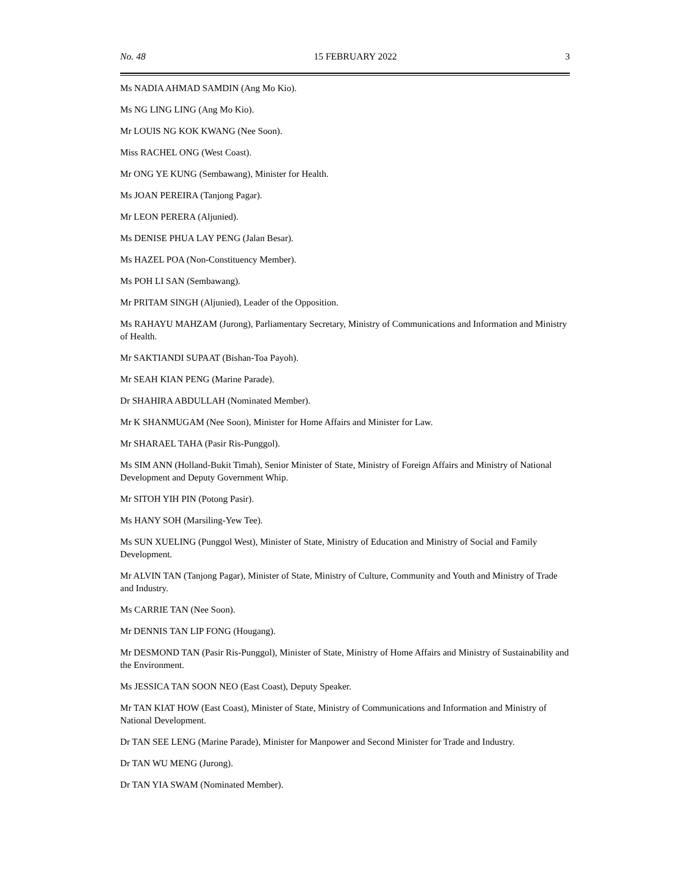No. 48 15 FEBRUARY 2022 3
Ms NADIA AHMAD SAMDIN (Ang Mo Kio).
Ms NG LING LING (Ang Mo Kio).
Mr LOUIS NG KOK KWANG (Nee Soon).
Miss RACHEL ONG (West Coast).
Mr ONG YE KUNG (Sembawang), Minister for Health.
Ms JOAN PEREIRA (Tanjong Pagar).
Mr LEON PERERA (Aljunied).
Ms DENISE PHUA LAY PENG (Jalan Besar).
Ms HAZEL POA (Non-Constituency Member).
Ms POH LI SAN (Sembawang).
Mr PRITAM SINGH (Aljunied), Leader of the Opposition.
Ms RAHAYU MAHZAM (Jurong), Parliamentary Secretary, Ministry of Communications and Information and Ministry of Health.
Mr SAKTIANDI SUPAAT (Bishan-Toa Payoh).
Mr SEAH KIAN PENG (Marine Parade).
Dr SHAHIRA ABDULLAH (Nominated Member).
Mr K SHANMUGAM (Nee Soon), Minister for Home Affairs and Minister for Law.
Mr SHARAEL TAHA (Pasir Ris-Punggol).
Ms SIM ANN (Holland-Bukit Timah), Senior Minister of State, Ministry of Foreign Affairs and Ministry of National Development and Deputy Government Whip.
Mr SITOH YIH PIN (Potong Pasir).
Ms HANY SOH (Marsiling-Yew Tee).
Ms SUN XUELING (Punggol West), Minister of State, Ministry of Education and Ministry of Social and Family Development.
Mr ALVIN TAN (Tanjong Pagar), Minister of State, Ministry of Culture, Community and Youth and Ministry of Trade and Industry.
Ms CARRIE TAN (Nee Soon).
Mr DENNIS TAN LIP FONG (Hougang).
Mr DESMOND TAN (Pasir Ris-Punggol), Minister of State, Ministry of Home Affairs and Ministry of Sustainability and the Environment.
Ms JESSICA TAN SOON NEO (East Coast), Deputy Speaker.
Mr TAN KIAT HOW (East Coast), Minister of State, Ministry of Communications and Information and Ministry of National Development.
Dr TAN SEE LENG (Marine Parade), Minister for Manpower and Second Minister for Trade and Industry.
Dr TAN WU MENG (Jurong).
Dr TAN YIA SWAM (Nominated Member).